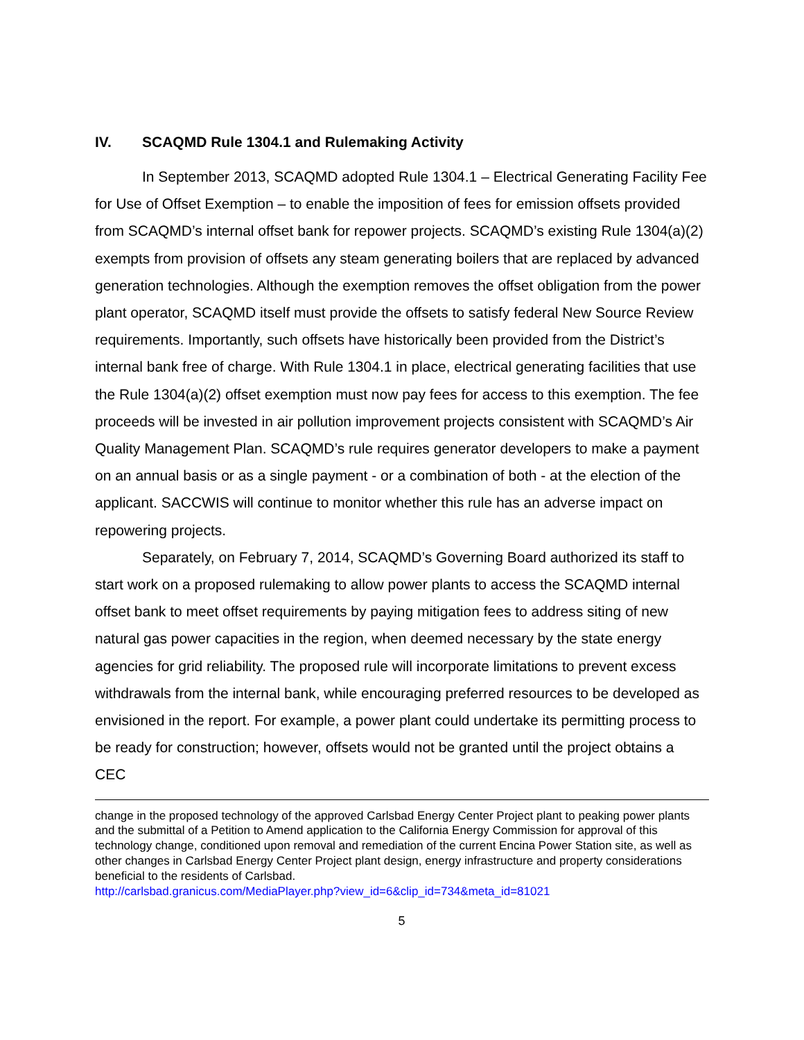IV. SCAQMD Rule 1304.1 and Rulemaking Activity
In September 2013, SCAQMD adopted Rule 1304.1 – Electrical Generating Facility Fee for Use of Offset Exemption – to enable the imposition of fees for emission offsets provided from SCAQMD’s internal offset bank for repower projects. SCAQMD’s existing Rule 1304(a)(2) exempts from provision of offsets any steam generating boilers that are replaced by advanced generation technologies. Although the exemption removes the offset obligation from the power plant operator, SCAQMD itself must provide the offsets to satisfy federal New Source Review requirements. Importantly, such offsets have historically been provided from the District’s internal bank free of charge. With Rule 1304.1 in place, electrical generating facilities that use the Rule 1304(a)(2) offset exemption must now pay fees for access to this exemption. The fee proceeds will be invested in air pollution improvement projects consistent with SCAQMD’s Air Quality Management Plan. SCAQMD’s rule requires generator developers to make a payment on an annual basis or as a single payment - or a combination of both - at the election of the applicant. SACCWIS will continue to monitor whether this rule has an adverse impact on repowering projects.
Separately, on February 7, 2014, SCAQMD’s Governing Board authorized its staff to start work on a proposed rulemaking to allow power plants to access the SCAQMD internal offset bank to meet offset requirements by paying mitigation fees to address siting of new natural gas power capacities in the region, when deemed necessary by the state energy agencies for grid reliability. The proposed rule will incorporate limitations to prevent excess withdrawals from the internal bank, while encouraging preferred resources to be developed as envisioned in the report. For example, a power plant could undertake its permitting process to be ready for construction; however, offsets would not be granted until the project obtains a CEC
change in the proposed technology of the approved Carlsbad Energy Center Project plant to peaking power plants and the submittal of a Petition to Amend application to the California Energy Commission for approval of this technology change, conditioned upon removal and remediation of the current Encina Power Station site, as well as other changes in Carlsbad Energy Center Project plant design, energy infrastructure and property considerations beneficial to the residents of Carlsbad.
http://carlsbad.granicus.com/MediaPlayer.php?view_id=6&clip_id=734&meta_id=81021
5